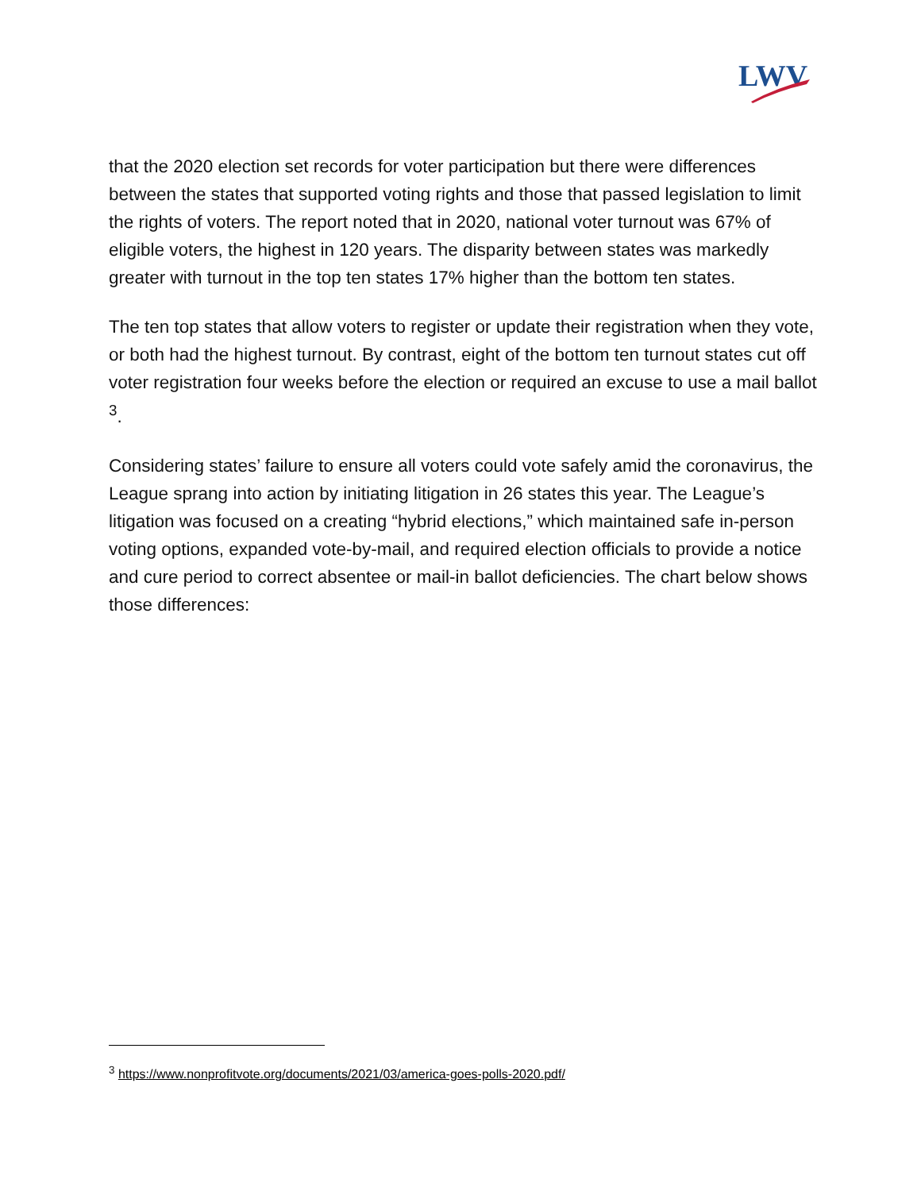LWV
that the 2020 election set records for voter participation but there were differences between the states that supported voting rights and those that passed legislation to limit the rights of voters. The report noted that in 2020, national voter turnout was 67% of eligible voters, the highest in 120 years. The disparity between states was markedly greater with turnout in the top ten states 17% higher than the bottom ten states.
The ten top states that allow voters to register or update their registration when they vote, or both had the highest turnout. By contrast, eight of the bottom ten turnout states cut off voter registration four weeks before the election or required an excuse to use a mail ballot <sup>3</sup>.
Considering states’ failure to ensure all voters could vote safely amid the coronavirus, the League sprang into action by initiating litigation in 26 states this year. The League’s litigation was focused on a creating “hybrid elections,” which maintained safe in-person voting options, expanded vote-by-mail, and required election officials to provide a notice and cure period to correct absentee or mail-in ballot deficiencies. The chart below shows those differences:
<sup>3</sup> https://www.nonprofitvote.org/documents/2021/03/america-goes-polls-2020.pdf/